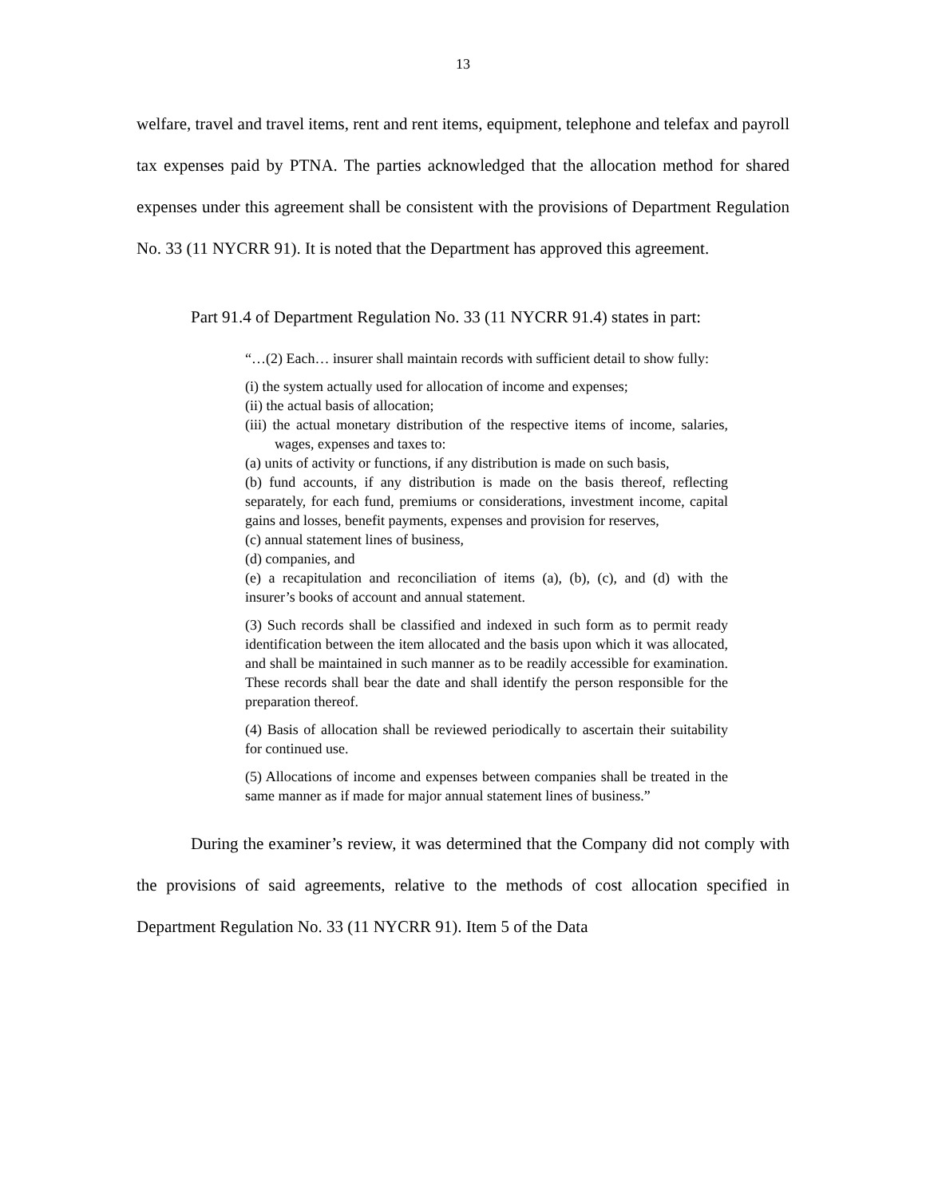13
welfare, travel and travel items, rent and rent items, equipment, telephone and telefax and payroll tax expenses paid by PTNA. The parties acknowledged that the allocation method for shared expenses under this agreement shall be consistent with the provisions of Department Regulation No. 33 (11 NYCRR 91). It is noted that the Department has approved this agreement.
Part 91.4 of Department Regulation No. 33 (11 NYCRR 91.4) states in part:
“…(2) Each… insurer shall maintain records with sufficient detail to show fully:
(i) the system actually used for allocation of income and expenses;
(ii) the actual basis of allocation;
(iii) the actual monetary distribution of the respective items of income, salaries, wages, expenses and taxes to:
(a) units of activity or functions, if any distribution is made on such basis,
(b) fund accounts, if any distribution is made on the basis thereof, reflecting separately, for each fund, premiums or considerations, investment income, capital gains and losses, benefit payments, expenses and provision for reserves,
(c) annual statement lines of business,
(d) companies, and
(e) a recapitulation and reconciliation of items (a), (b), (c), and (d) with the insurer’s books of account and annual statement.
(3) Such records shall be classified and indexed in such form as to permit ready identification between the item allocated and the basis upon which it was allocated, and shall be maintained in such manner as to be readily accessible for examination. These records shall bear the date and shall identify the person responsible for the preparation thereof.
(4) Basis of allocation shall be reviewed periodically to ascertain their suitability for continued use.
(5) Allocations of income and expenses between companies shall be treated in the same manner as if made for major annual statement lines of business.”
During the examiner’s review, it was determined that the Company did not comply with the provisions of said agreements, relative to the methods of cost allocation specified in Department Regulation No. 33 (11 NYCRR 91). Item 5 of the Data